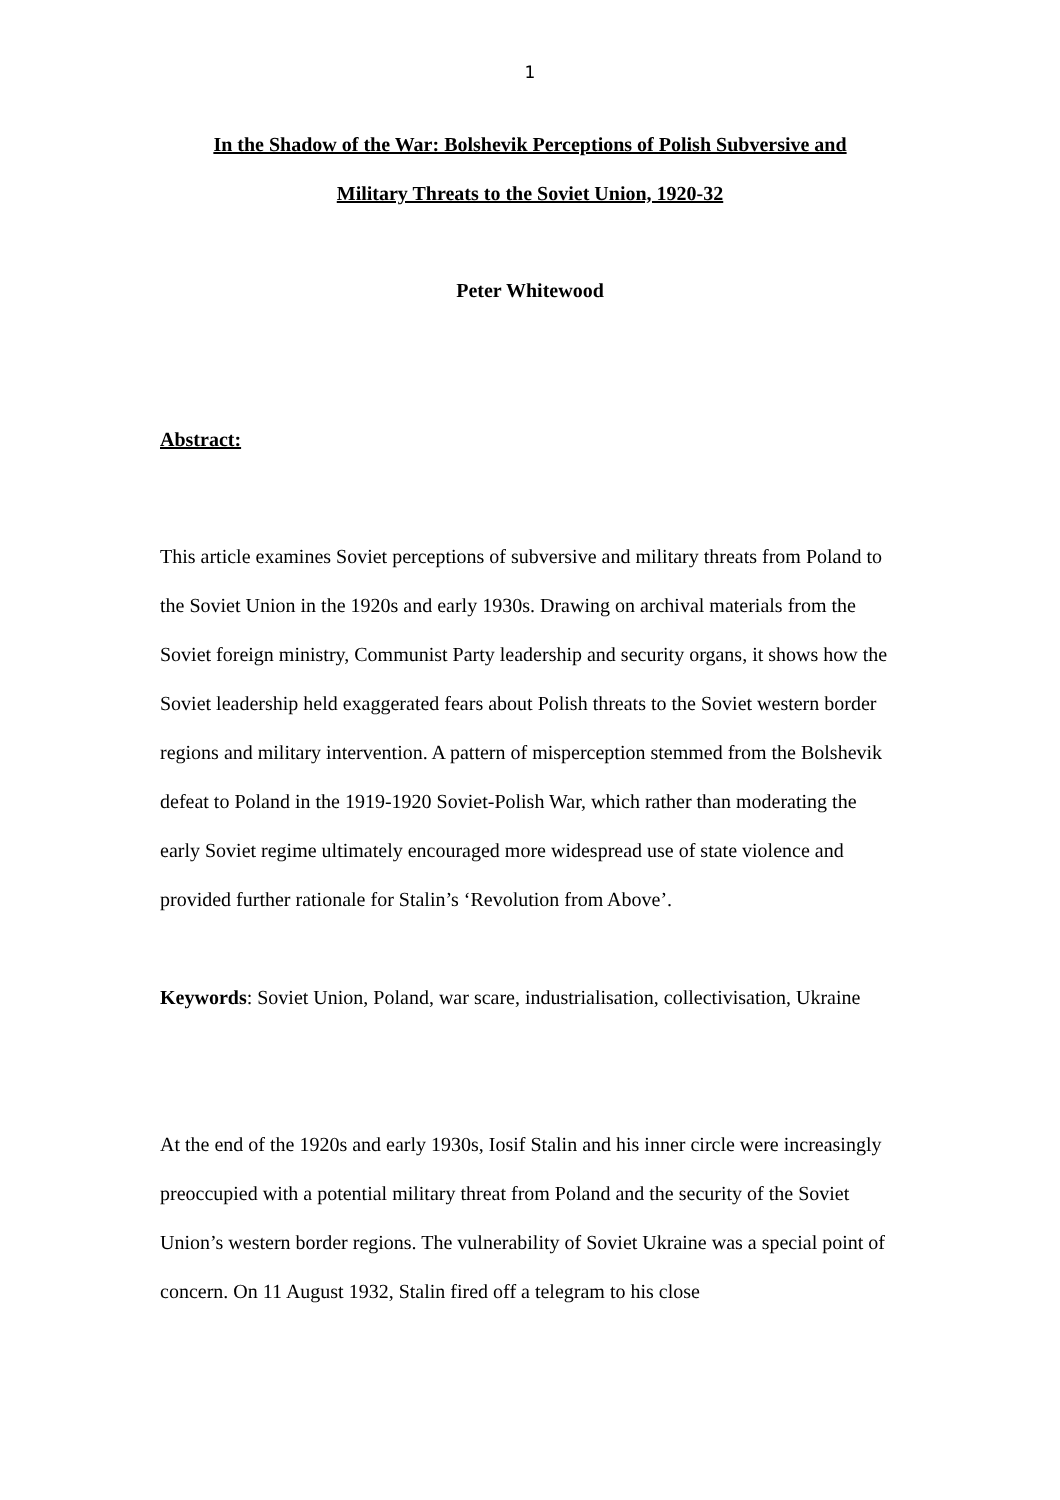1
In the Shadow of the War: Bolshevik Perceptions of Polish Subversive and
Military Threats to the Soviet Union, 1920-32
Peter Whitewood
Abstract:
This article examines Soviet perceptions of subversive and military threats from Poland to the Soviet Union in the 1920s and early 1930s. Drawing on archival materials from the Soviet foreign ministry, Communist Party leadership and security organs, it shows how the Soviet leadership held exaggerated fears about Polish threats to the Soviet western border regions and military intervention. A pattern of misperception stemmed from the Bolshevik defeat to Poland in the 1919-1920 Soviet-Polish War, which rather than moderating the early Soviet regime ultimately encouraged more widespread use of state violence and provided further rationale for Stalin’s ‘Revolution from Above’.
Keywords: Soviet Union, Poland, war scare, industrialisation, collectivisation, Ukraine
At the end of the 1920s and early 1930s, Iosif Stalin and his inner circle were increasingly preoccupied with a potential military threat from Poland and the security of the Soviet Union’s western border regions. The vulnerability of Soviet Ukraine was a special point of concern. On 11 August 1932, Stalin fired off a telegram to his close